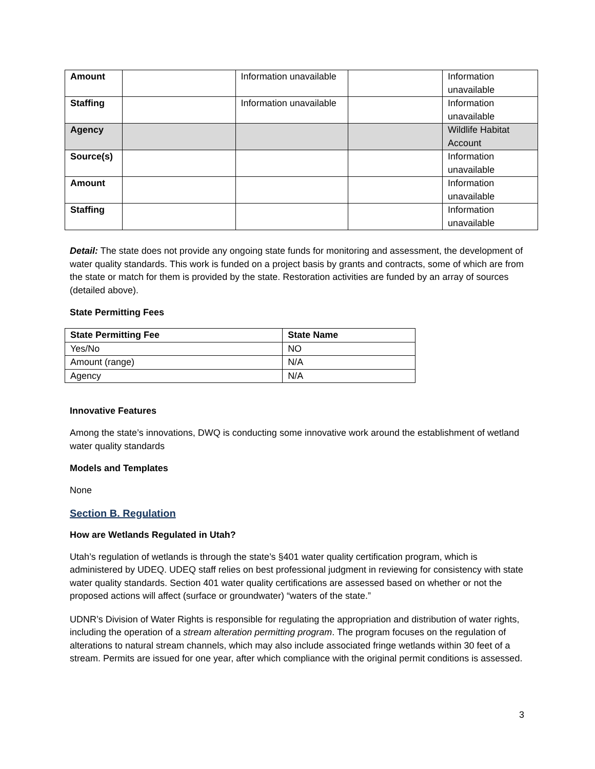| Amount | | Information unavailable | | Information unavailable |
| Staffing | | Information unavailable | | Information unavailable |
| Agency | | | | Wildlife Habitat Account |
| Source(s) | | | | Information unavailable |
| Amount | | | | Information unavailable |
| Staffing | | | | Information unavailable |
Detail: The state does not provide any ongoing state funds for monitoring and assessment, the development of water quality standards. This work is funded on a project basis by grants and contracts, some of which are from the state or match for them is provided by the state. Restoration activities are funded by an array of sources (detailed above).
State Permitting Fees
| State Permitting Fee | State Name |
| --- | --- |
| Yes/No | NO |
| Amount (range) | N/A |
| Agency | N/A |
Innovative Features
Among the state’s innovations, DWQ is conducting some innovative work around the establishment of wetland water quality standards
Models and Templates
None
Section B. Regulation
How are Wetlands Regulated in Utah?
Utah’s regulation of wetlands is through the state’s §401 water quality certification program, which is administered by UDEQ. UDEQ staff relies on best professional judgment in reviewing for consistency with state water quality standards. Section 401 water quality certifications are assessed based on whether or not the proposed actions will affect (surface or groundwater) “waters of the state.”
UDNR’s Division of Water Rights is responsible for regulating the appropriation and distribution of water rights, including the operation of a stream alteration permitting program. The program focuses on the regulation of alterations to natural stream channels, which may also include associated fringe wetlands within 30 feet of a stream. Permits are issued for one year, after which compliance with the original permit conditions is assessed.
3